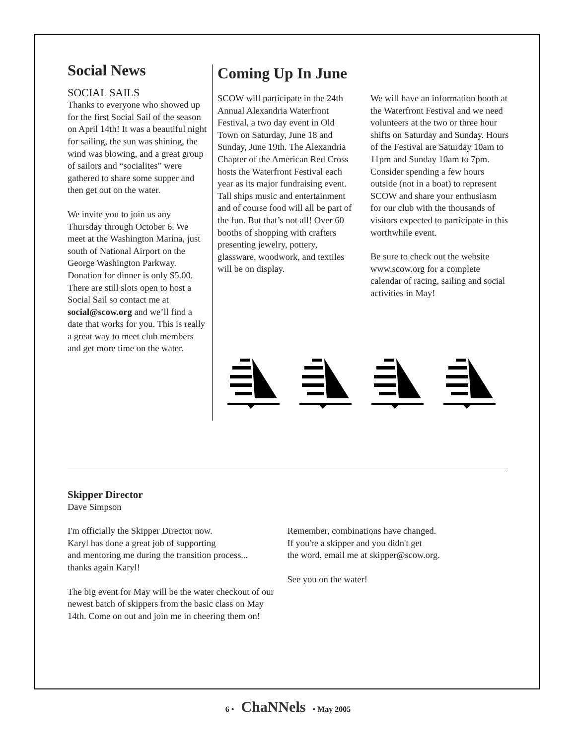Social News
SOCIAL SAILS
Thanks to everyone who showed up for the first Social Sail of the season on April 14th! It was a beautiful night for sailing, the sun was shining, the wind was blowing, and a great group of sailors and “socialites” were gathered to share some supper and then get out on the water.
We invite you to join us any Thursday through October 6. We meet at the Washington Marina, just south of National Airport on the George Washington Parkway. Donation for dinner is only $5.00. There are still slots open to host a Social Sail so contact me at social@scow.org and we’ll find a date that works for you. This is really a great way to meet club members and get more time on the water.
Coming Up In June
SCOW will participate in the 24th Annual Alexandria Waterfront Festival, a two day event in Old Town on Saturday, June 18 and Sunday, June 19th. The Alexandria Chapter of the American Red Cross hosts the Waterfront Festival each year as its major fundraising event. Tall ships music and entertainment and of course food will all be part of the fun. But that’s not all! Over 60 booths of shopping with crafters presenting jewelry, pottery, glassware, woodwork, and textiles will be on display.
We will have an information booth at the Waterfront Festival and we need volunteers at the two or three hour shifts on Saturday and Sunday. Hours of the Festival are Saturday 10am to 11pm and Sunday 10am to 7pm. Consider spending a few hours outside (not in a boat) to represent SCOW and share your enthusiasm for our club with the thousands of visitors expected to participate in this worthwhile event.
Be sure to check out the website www.scow.org for a complete calendar of racing, sailing and social activities in May!
Skipper Director
Dave Simpson
I'm officially the Skipper Director now.
Karyl has done a great job of supporting
and mentoring me during the transition process...
thanks again Karyl!
The big event for May will be the water checkout of our newest batch of skippers from the basic class on May 14th. Come on out and join me in cheering them on!
Remember, combinations have changed.
If you're a skipper and you didn't get
the word, email me at skipper@scow.org.
See you on the water!
6 • ChaNNels • May 2005